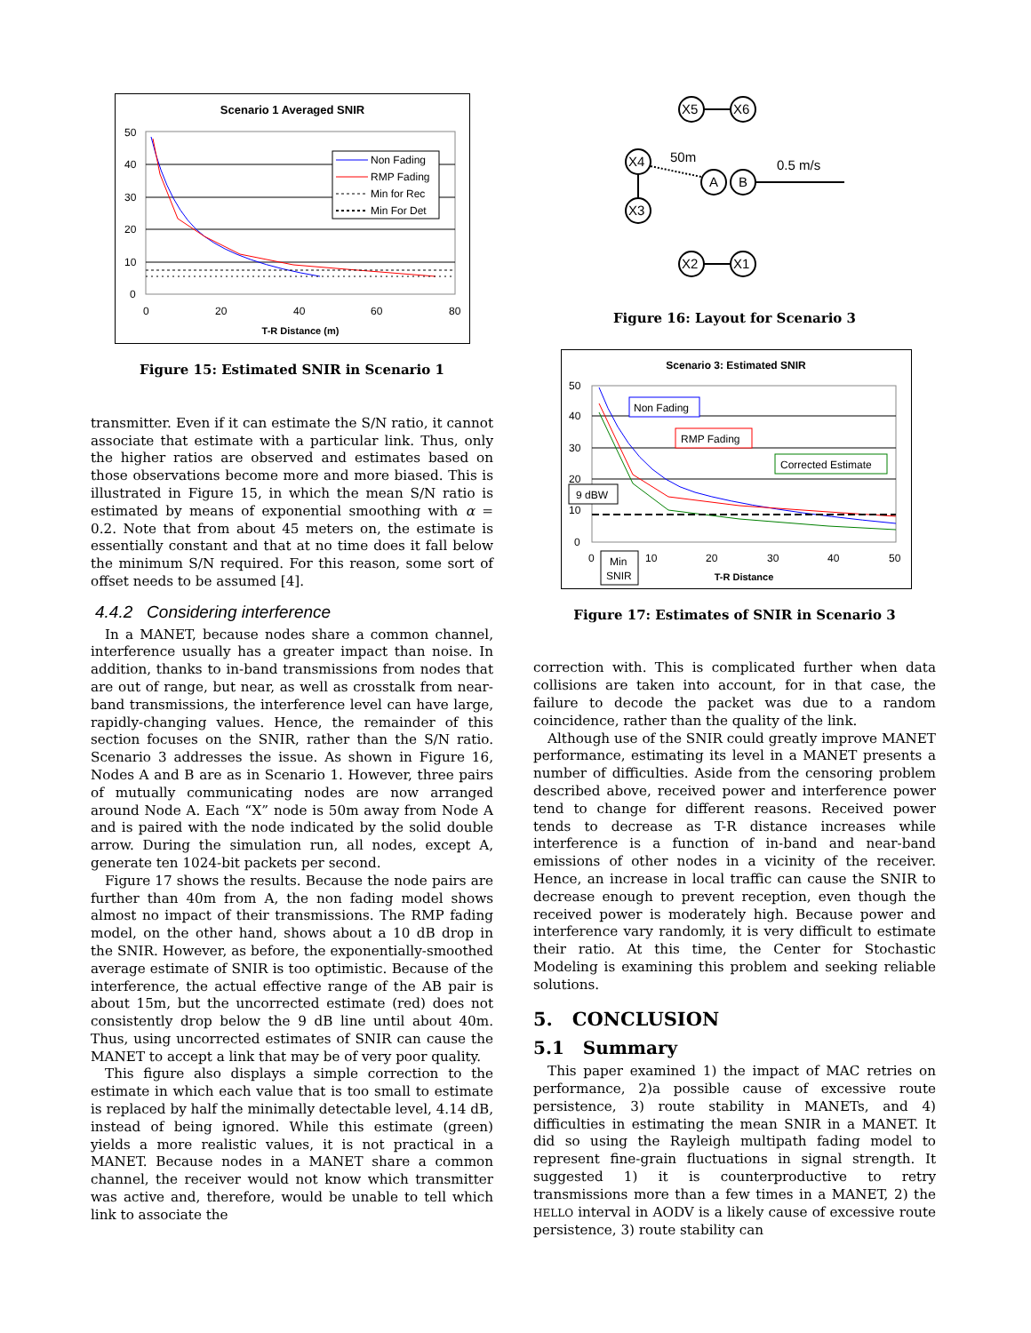Scenario 1 Averaged SNIR
50
40
30
20
10
0
0
20
40
60
80
T-R Distance (m)
Non Fading
RMP Fading
Min for Rec
Min For Det
Figure 15: Estimated SNIR in Scenario 1
transmitter. Even if it can estimate the S/N ratio, it cannot associate that estimate with a particular link. Thus, only the higher ratios are observed and estimates based on those observations become more and more biased. This is illustrated in Figure 15, in which the mean S/N ratio is estimated by means of exponential smoothing with α = 0.2. Note that from about 45 meters on, the estimate is essentially constant and that at no time does it fall below the minimum S/N required. For this reason, some sort of offset needs to be assumed [4].
4.4.2 Considering interference
In a MANET, because nodes share a common channel, interference usually has a greater impact than noise. In addition, thanks to in-band transmissions from nodes that are out of range, but near, as well as crosstalk from near-band transmissions, the interference level can have large, rapidly-changing values. Hence, the remainder of this section focuses on the SNIR, rather than the S/N ratio. Scenario 3 addresses the issue. As shown in Figure 16, Nodes A and B are as in Scenario 1. However, three pairs of mutually communicating nodes are now arranged around Node A. Each “X” node is 50m away from Node A and is paired with the node indicated by the solid double arrow. During the simulation run, all nodes, except A, generate ten 1024-bit packets per second.
Figure 17 shows the results. Because the node pairs are further than 40m from A, the non fading model shows almost no impact of their transmissions. The RMP fading model, on the other hand, shows about a 10 dB drop in the SNIR. However, as before, the exponentially-smoothed average estimate of SNIR is too optimistic. Because of the interference, the actual effective range of the AB pair is about 15m, but the uncorrected estimate (red) does not consistently drop below the 9 dB line until about 40m. Thus, using uncorrected estimates of SNIR can cause the MANET to accept a link that may be of very poor quality.
This figure also displays a simple correction to the estimate in which each value that is too small to estimate is replaced by half the minimally detectable level, 4.14 dB, instead of being ignored. While this estimate (green) yields a more realistic values, it is not practical in a MANET. Because nodes in a MANET share a common channel, the receiver would not know which transmitter was active and, therefore, would be unable to tell which link to associate the
X5
X6
X4
A
B
X3
X2
X1
50m
0.5 m/s
Figure 16: Layout for Scenario 3
Scenario 3: Estimated SNIR
50
40
30
20
10
0
0
10
20
30
40
50
T-R Distance
Non Fading
RMP Fading
Corrected Estimate
9 dBW
Min
SNIR
Figure 17: Estimates of SNIR in Scenario 3
correction with. This is complicated further when data collisions are taken into account, for in that case, the failure to decode the packet was due to a random coincidence, rather than the quality of the link.
Although use of the SNIR could greatly improve MANET performance, estimating its level in a MANET presents a number of difficulties. Aside from the censoring problem described above, received power and interference power tend to change for different reasons. Received power tends to decrease as T-R distance increases while interference is a function of in-band and near-band emissions of other nodes in a vicinity of the receiver. Hence, an increase in local traffic can cause the SNIR to decrease enough to prevent reception, even though the received power is moderately high. Because power and interference vary randomly, it is very difficult to estimate their ratio. At this time, the Center for Stochastic Modeling is examining this problem and seeking reliable solutions.
5. CONCLUSION
5.1 Summary
This paper examined 1) the impact of MAC retries on performance, 2)a possible cause of excessive route persistence, 3) route stability in MANETs, and 4) difficulties in estimating the mean SNIR in a MANET. It did so using the Rayleigh multipath fading model to represent fine-grain fluctuations in signal strength. It suggested 1) it is counterproductive to retry transmissions more than a few times in a MANET, 2) the HELLO interval in AODV is a likely cause of excessive route persistence, 3) route stability can